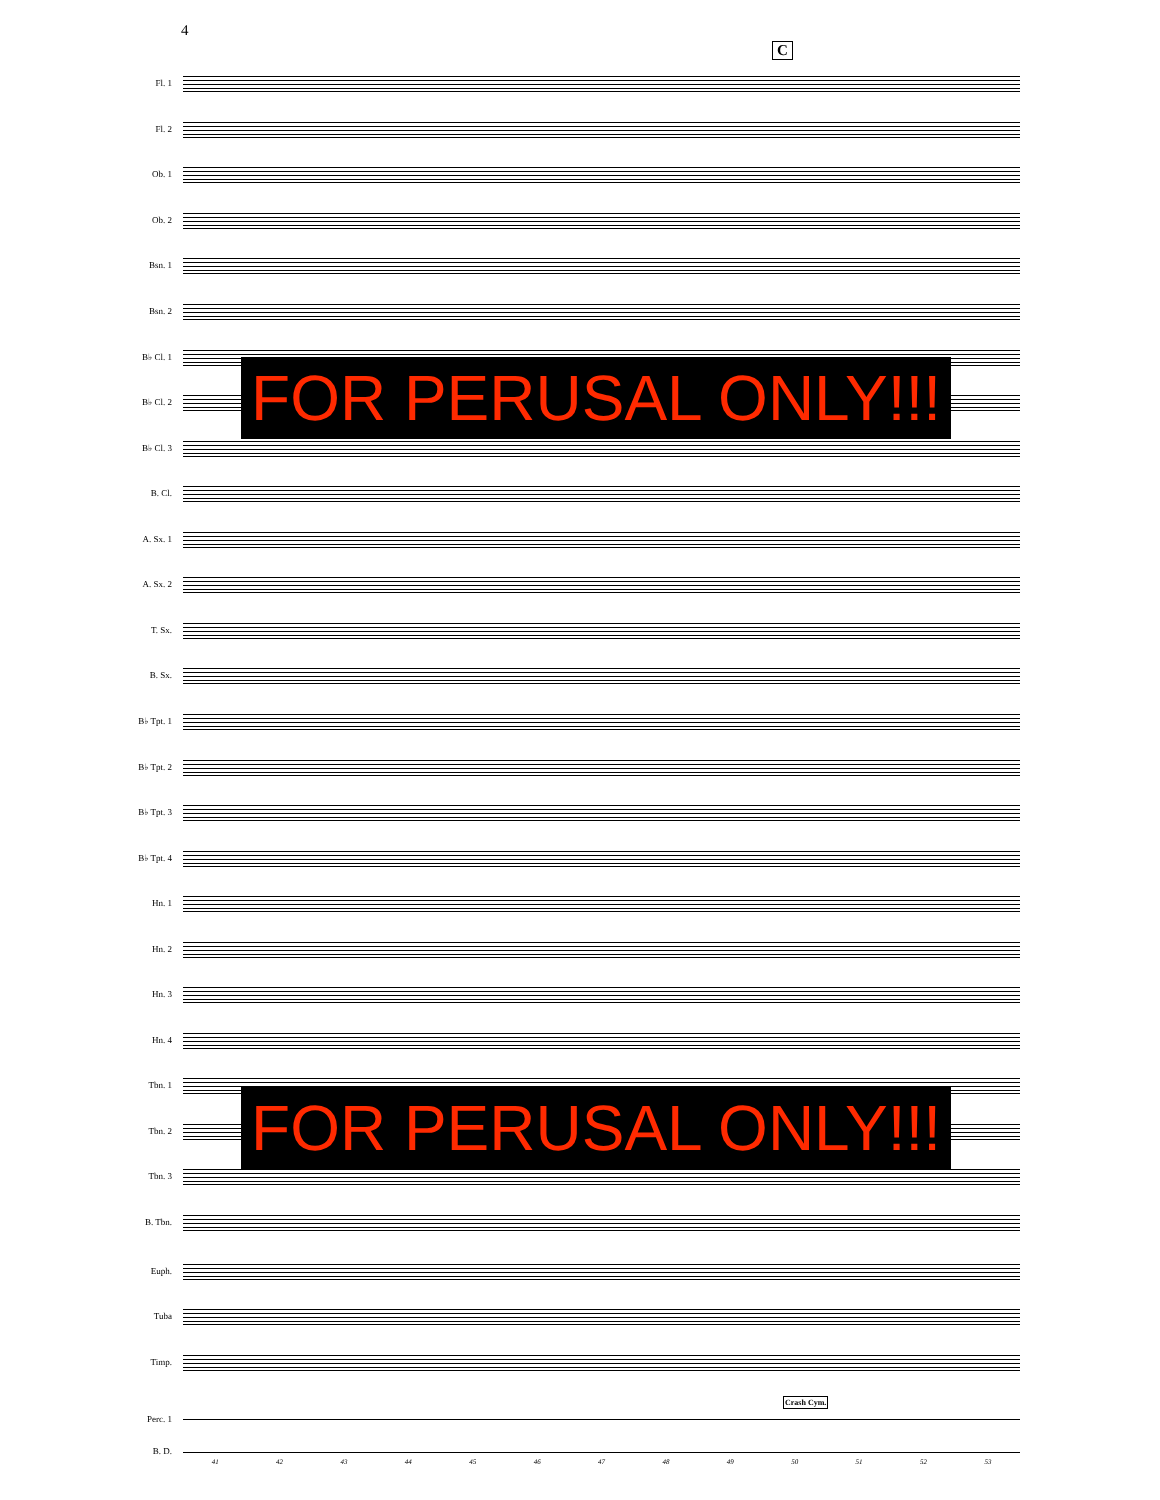4
C
Fl. 1
Fl. 2
Ob. 1
Ob. 2
Bsn. 1
Bsn. 2
B♭ Cl. 1
B♭ Cl. 2
B♭ Cl. 3
B. Cl.
A. Sx. 1
A. Sx. 2
T. Sx.
B. Sx.
B♭ Tpt. 1
B♭ Tpt. 2
B♭ Tpt. 3
B♭ Tpt. 4
Hn. 1
Hn. 2
Hn. 3
Hn. 4
Tbn. 1
Tbn. 2
Tbn. 3
B. Tbn.
Euph.
Tuba
Timp.
Crash Cym.
Perc. 1
B. D.
FOR PERUSAL ONLY!!!
FOR PERUSAL ONLY!!!
41 42 43 44 45 46 47 48 49 50 51 52 53